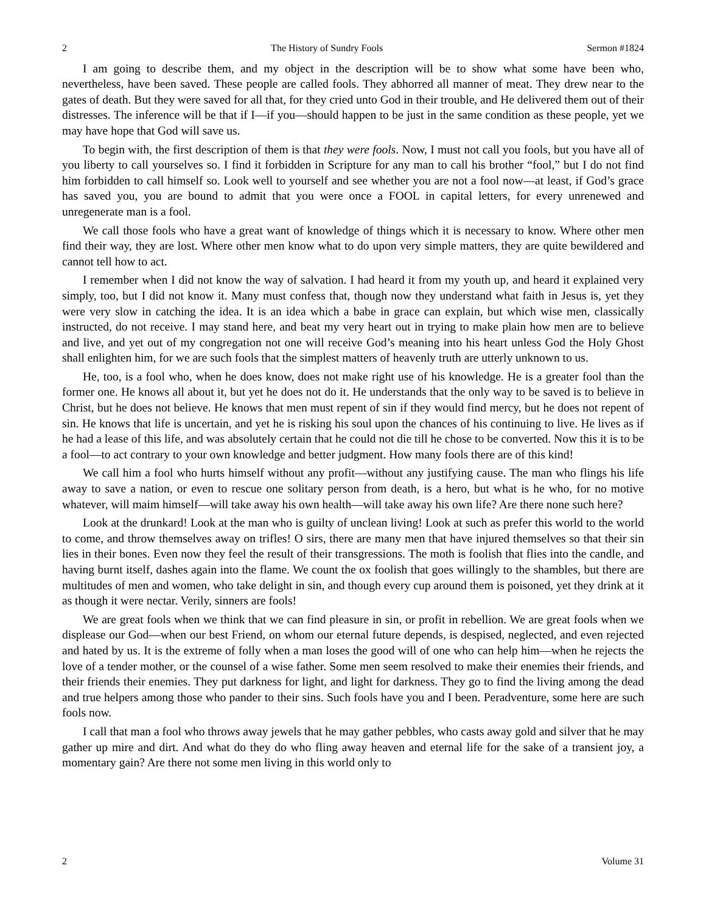2 The History of Sundry Fools Sermon #1824
I am going to describe them, and my object in the description will be to show what some have been who, nevertheless, have been saved. These people are called fools. They abhorred all manner of meat. They drew near to the gates of death. But they were saved for all that, for they cried unto God in their trouble, and He delivered them out of their distresses. The inference will be that if I—if you—should happen to be just in the same condition as these people, yet we may have hope that God will save us.
To begin with, the first description of them is that they were fools. Now, I must not call you fools, but you have all of you liberty to call yourselves so. I find it forbidden in Scripture for any man to call his brother “fool,” but I do not find him forbidden to call himself so. Look well to yourself and see whether you are not a fool now—at least, if God’s grace has saved you, you are bound to admit that you were once a FOOL in capital letters, for every unrenewed and unregenerate man is a fool.
We call those fools who have a great want of knowledge of things which it is necessary to know. Where other men find their way, they are lost. Where other men know what to do upon very simple matters, they are quite bewildered and cannot tell how to act.
I remember when I did not know the way of salvation. I had heard it from my youth up, and heard it explained very simply, too, but I did not know it. Many must confess that, though now they understand what faith in Jesus is, yet they were very slow in catching the idea. It is an idea which a babe in grace can explain, but which wise men, classically instructed, do not receive. I may stand here, and beat my very heart out in trying to make plain how men are to believe and live, and yet out of my congregation not one will receive God’s meaning into his heart unless God the Holy Ghost shall enlighten him, for we are such fools that the simplest matters of heavenly truth are utterly unknown to us.
He, too, is a fool who, when he does know, does not make right use of his knowledge. He is a greater fool than the former one. He knows all about it, but yet he does not do it. He understands that the only way to be saved is to believe in Christ, but he does not believe. He knows that men must repent of sin if they would find mercy, but he does not repent of sin. He knows that life is uncertain, and yet he is risking his soul upon the chances of his continuing to live. He lives as if he had a lease of this life, and was absolutely certain that he could not die till he chose to be converted. Now this it is to be a fool—to act contrary to your own knowledge and better judgment. How many fools there are of this kind!
We call him a fool who hurts himself without any profit—without any justifying cause. The man who flings his life away to save a nation, or even to rescue one solitary person from death, is a hero, but what is he who, for no motive whatever, will maim himself—will take away his own health—will take away his own life? Are there none such here?
Look at the drunkard! Look at the man who is guilty of unclean living! Look at such as prefer this world to the world to come, and throw themselves away on trifles! O sirs, there are many men that have injured themselves so that their sin lies in their bones. Even now they feel the result of their transgressions. The moth is foolish that flies into the candle, and having burnt itself, dashes again into the flame. We count the ox foolish that goes willingly to the shambles, but there are multitudes of men and women, who take delight in sin, and though every cup around them is poisoned, yet they drink at it as though it were nectar. Verily, sinners are fools!
We are great fools when we think that we can find pleasure in sin, or profit in rebellion. We are great fools when we displease our God—when our best Friend, on whom our eternal future depends, is despised, neglected, and even rejected and hated by us. It is the extreme of folly when a man loses the good will of one who can help him—when he rejects the love of a tender mother, or the counsel of a wise father. Some men seem resolved to make their enemies their friends, and their friends their enemies. They put darkness for light, and light for darkness. They go to find the living among the dead and true helpers among those who pander to their sins. Such fools have you and I been. Peradventure, some here are such fools now.
I call that man a fool who throws away jewels that he may gather pebbles, who casts away gold and silver that he may gather up mire and dirt. And what do they do who fling away heaven and eternal life for the sake of a transient joy, a momentary gain? Are there not some men living in this world only to
2 Volume 31